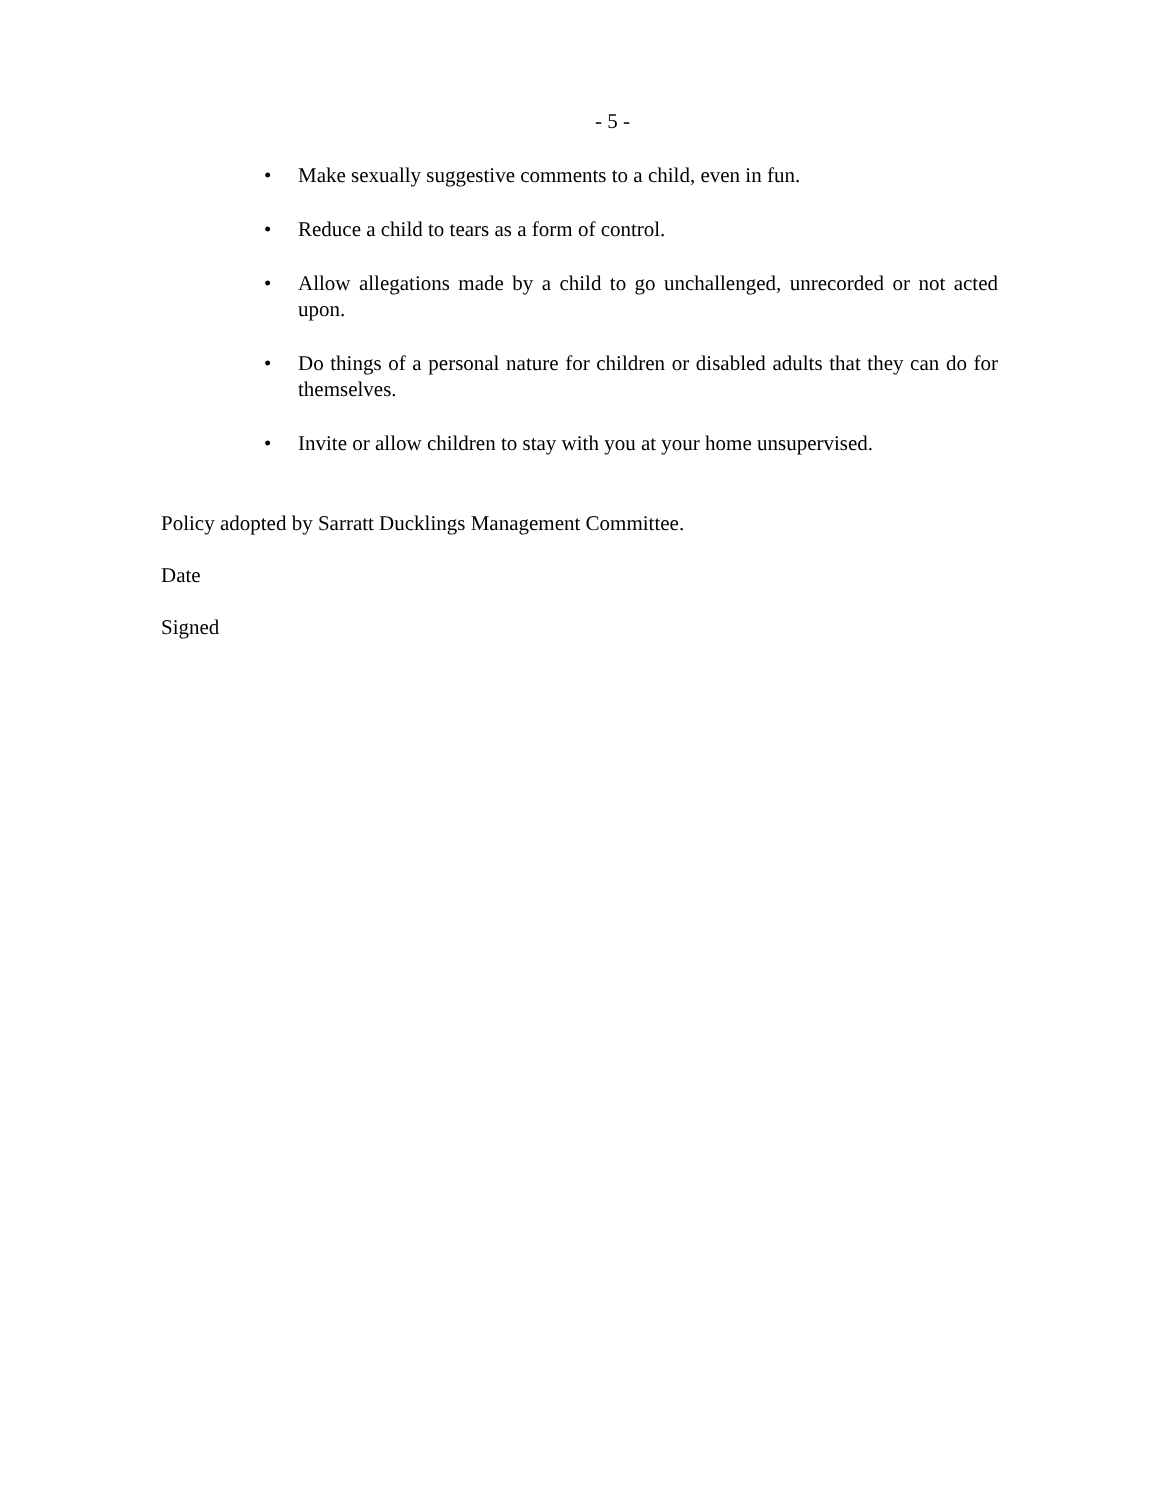- 5 -
• Make sexually suggestive comments to a child, even in fun.
• Reduce a child to tears as a form of control.
• Allow allegations made by a child to go unchallenged, unrecorded or not acted upon.
• Do things of a personal nature for children or disabled adults that they can do for themselves.
• Invite or allow children to stay with you at your home unsupervised.
Policy adopted by Sarratt Ducklings Management Committee.
Date
Signed